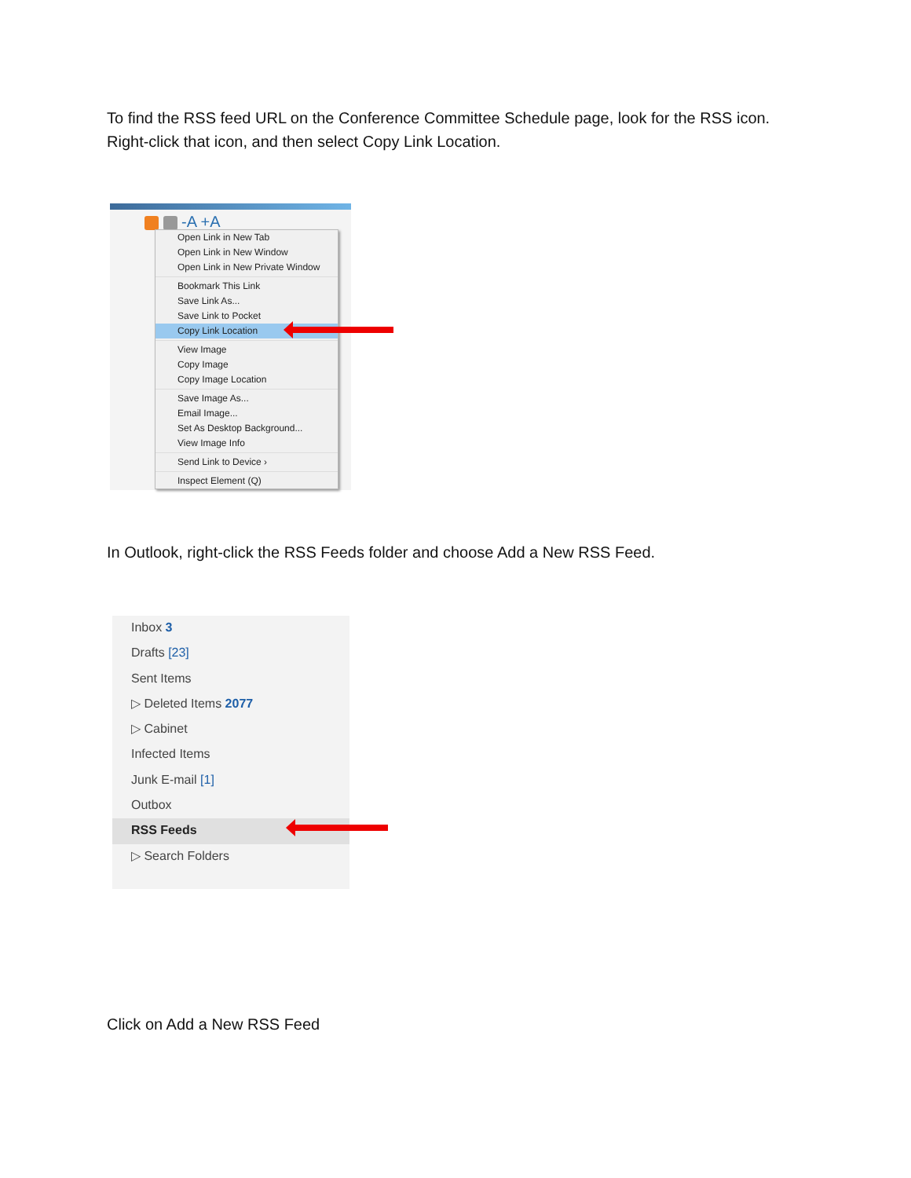To find the RSS feed URL on the Conference Committee Schedule page, look for the RSS icon. Right-click that icon, and then select Copy Link Location.
-A +A
Open Link in New Tab
Open Link in New Window
Open Link in New Private Window
Bookmark This Link
Save Link As...
Save Link to Pocket
Copy Link Location
View Image
Copy Image
Copy Image Location
Save Image As...
Email Image...
Set As Desktop Background...
View Image Info
Send Link to Device ›
Inspect Element (Q)
In Outlook, right-click the RSS Feeds folder and choose Add a New RSS Feed.
Inbox 3
Drafts [23]
Sent Items
▷ Deleted Items 2077
▷ Cabinet
Infected Items
Junk E-mail [1]
Outbox
RSS Feeds
▷ Search Folders
Click on Add a New RSS Feed